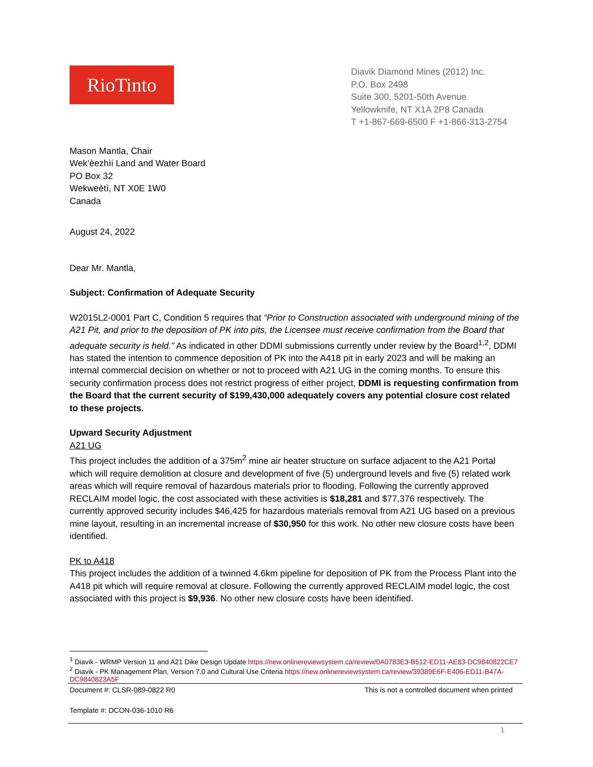RioTinto
Diavik Diamond Mines (2012) Inc.
P.O. Box 2498
Suite 300, 5201-50th Avenue
Yellowknife, NT X1A 2P8 Canada
T +1-867-669-6500 F +1-866-313-2754
Mason Mantla, Chair
Wek’èezhìi Land and Water Board
PO Box 32
Wekweètì, NT X0E 1W0
Canada
August 24, 2022
Dear Mr. Mantla,
Subject: Confirmation of Adequate Security
W2015L2-0001 Part C, Condition 5 requires that “Prior to Construction associated with underground mining of the A21 Pit, and prior to the deposition of PK into pits, the Licensee must receive confirmation from the Board that adequate security is held.” As indicated in other DDMI submissions currently under review by the Board<sup>1,2</sup>, DDMI has stated the intention to commence deposition of PK into the A418 pit in early 2023 and will be making an internal commercial decision on whether or not to proceed with A21 UG in the coming months. To ensure this security confirmation process does not restrict progress of either project, DDMI is requesting confirmation from the Board that the current security of $199,430,000 adequately covers any potential closure cost related to these projects.
Upward Security Adjustment
A21 UG
This project includes the addition of a 375m<sup>2</sup> mine air heater structure on surface adjacent to the A21 Portal which will require demolition at closure and development of five (5) underground levels and five (5) related work areas which will require removal of hazardous materials prior to flooding. Following the currently approved RECLAIM model logic, the cost associated with these activities is $18,281 and $77,376 respectively. The currently approved security includes $46,425 for hazardous materials removal from A21 UG based on a previous mine layout, resulting in an incremental increase of $30,950 for this work. No other new closure costs have been identified.
PK to A418
This project includes the addition of a twinned 4.6km pipeline for deposition of PK from the Process Plant into the A418 pit which will require removal at closure. Following the currently approved RECLAIM model logic, the cost associated with this project is $9,936. No other new closure costs have been identified.
<sup>1</sup> Diavik - WRMP Version 11 and A21 Dike Design Update https://new.onlinereviewsystem.ca/review/0A0783E3-B512-ED11-AE83-DC9840822CE7
<sup>2</sup> Diavik - PK Management Plan, Version 7.0 and Cultural Use Criteria https://new.onlinereviewsystem.ca/review/39389E6F-E406-ED11-B47A-DC9840823A5F
Document #: CLSR-089-0822 R0 This is not a controlled document when printed
Template #: DCON-036-1010 R6
1